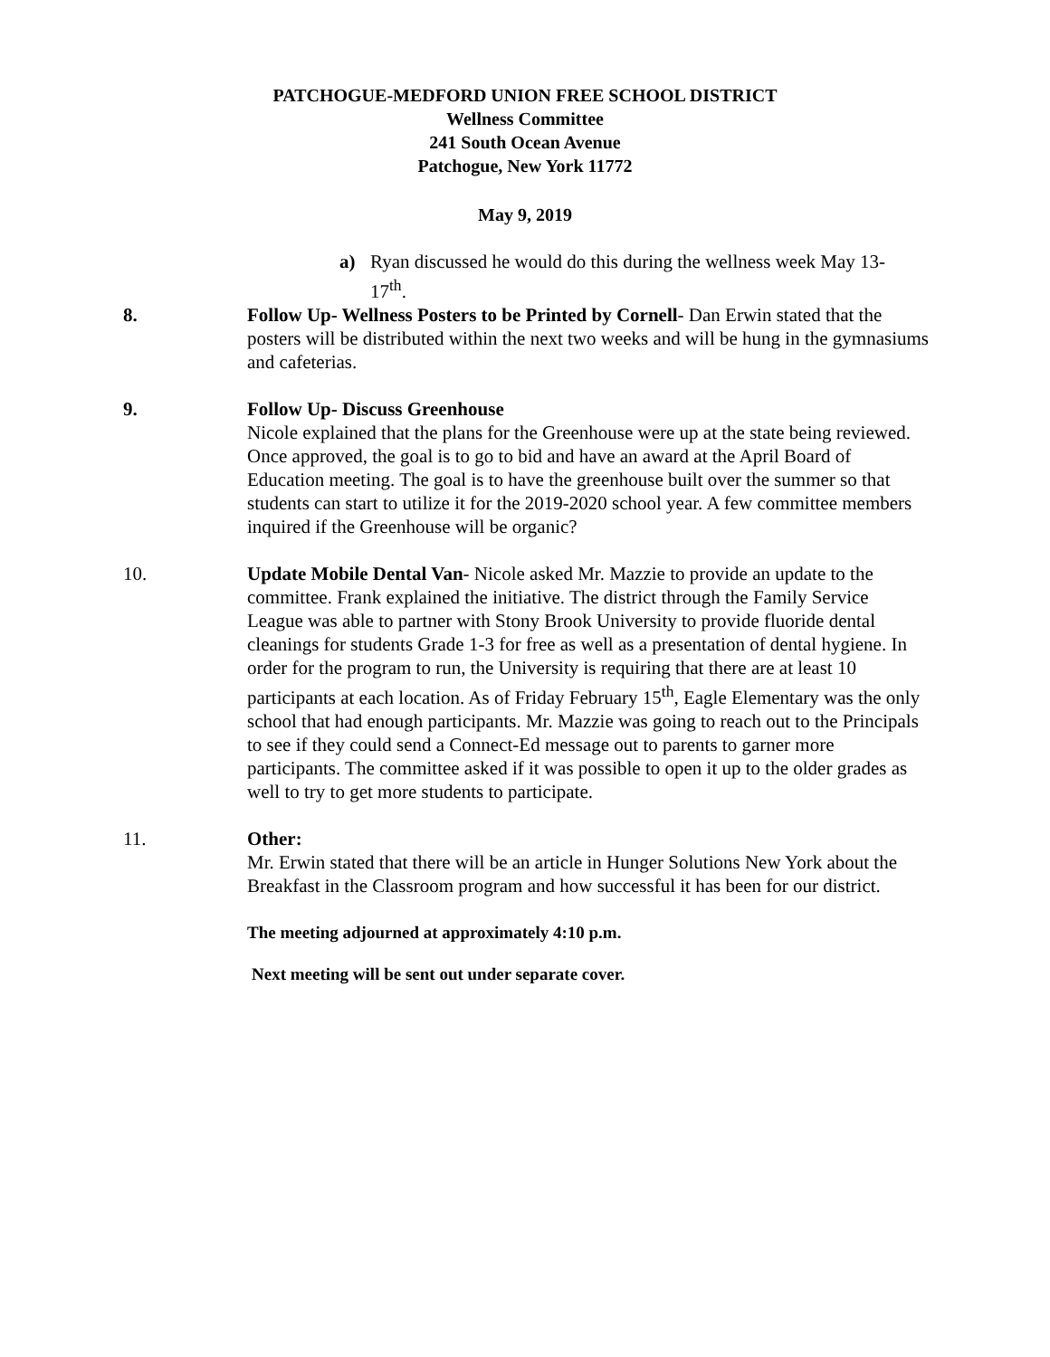PATCHOGUE-MEDFORD UNION FREE SCHOOL DISTRICT
Wellness Committee
241 South Ocean Avenue
Patchogue, New York 11772
May 9, 2019
a) Ryan discussed he would do this during the wellness week May 13-17<sup>th</sup>.
8. Follow Up- Wellness Posters to be Printed by Cornell- Dan Erwin stated that the posters will be distributed within the next two weeks and will be hung in the gymnasiums and cafeterias.
9. Follow Up- Discuss Greenhouse
Nicole explained that the plans for the Greenhouse were up at the state being reviewed. Once approved, the goal is to go to bid and have an award at the April Board of Education meeting. The goal is to have the greenhouse built over the summer so that students can start to utilize it for the 2019-2020 school year. A few committee members inquired if the Greenhouse will be organic?
10. Update Mobile Dental Van- Nicole asked Mr. Mazzie to provide an update to the committee. Frank explained the initiative. The district through the Family Service League was able to partner with Stony Brook University to provide fluoride dental cleanings for students Grade 1-3 for free as well as a presentation of dental hygiene. In order for the program to run, the University is requiring that there are at least 10 participants at each location. As of Friday February 15<sup>th</sup>, Eagle Elementary was the only school that had enough participants. Mr. Mazzie was going to reach out to the Principals to see if they could send a Connect-Ed message out to parents to garner more participants. The committee asked if it was possible to open it up to the older grades as well to try to get more students to participate.
11. Other:
Mr. Erwin stated that there will be an article in Hunger Solutions New York about the Breakfast in the Classroom program and how successful it has been for our district.
The meeting adjourned at approximately 4:10 p.m.
Next meeting will be sent out under separate cover.